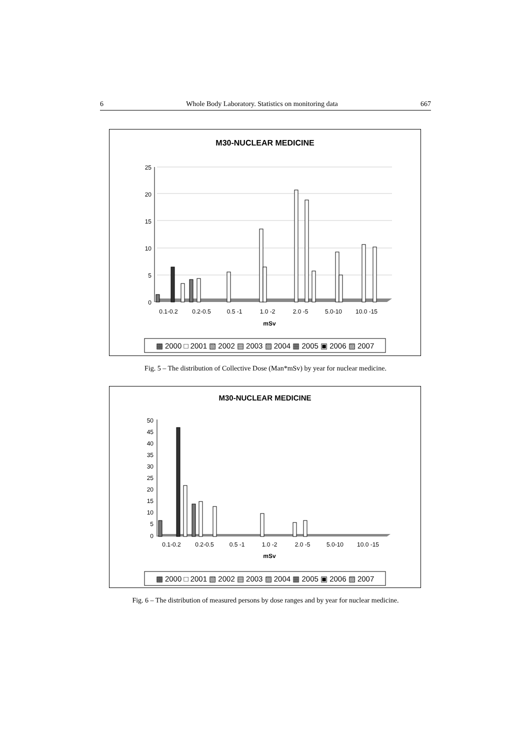6 Whole Body Laboratory. Statistics on monitoring data 667
M30-NUCLEAR MEDICINE
25
20
15
10
5
0
0.1-0.2
0.2-0.5
0.5 -1
1.0 -2
2.0 -5
5.0-10
10.0 -15
mSv
▩ 2000 □ 2001 ▧ 2002 ▤ 2003 ▨ 2004 ▦ 2005 ▣ 2006 ▨ 2007
Fig. 5 – The distribution of Collective Dose (Man*mSv) by year for nuclear medicine.
M30-NUCLEAR MEDICINE
50
45
40
35
30
25
20
15
10
5
0
0.1-0.2
0.2-0.5
0.5 -1
1.0 -2
2.0 -5
5.0-10
10.0 -15
mSv
▩ 2000 □ 2001 ▧ 2002 ▤ 2003 ▨ 2004 ▦ 2005 ▣ 2006 ▨ 2007
Fig. 6 – The distribution of measured persons by dose ranges and by year for nuclear medicine.